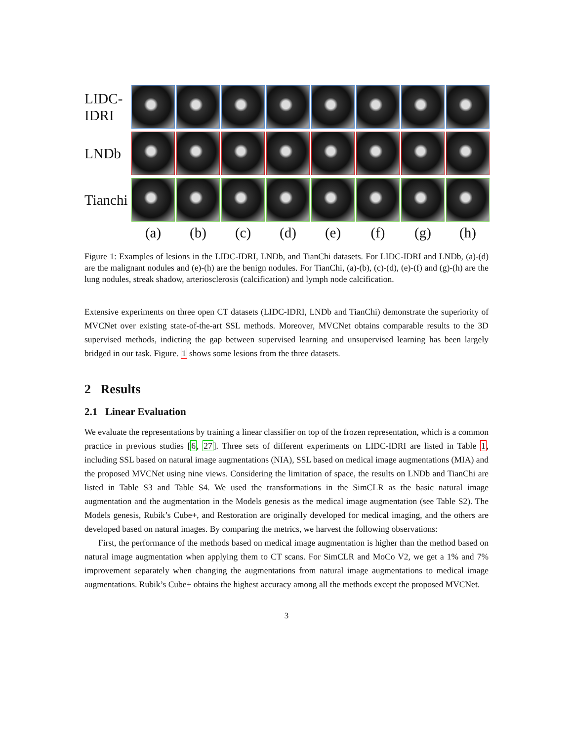LIDC-
IDRI
LNDb
Tianchi
(a)
(b)
(c)
(d)
(e)
(f)
(g)
(h)
Figure 1: Examples of lesions in the LIDC-IDRI, LNDb, and TianChi datasets. For LIDC-IDRI and LNDb, (a)-(d) are the malignant nodules and (e)-(h) are the benign nodules. For TianChi, (a)-(b), (c)-(d), (e)-(f) and (g)-(h) are the lung nodules, streak shadow, arteriosclerosis (calcification) and lymph node calcification.
Extensive experiments on three open CT datasets (LIDC-IDRI, LNDb and TianChi) demonstrate the superiority of MVCNet over existing state-of-the-art SSL methods. Moreover, MVCNet obtains comparable results to the 3D supervised methods, indicting the gap between supervised learning and unsupervised learning has been largely bridged in our task. Figure. 1 shows some lesions from the three datasets.
2 Results
2.1 Linear Evaluation
We evaluate the representations by training a linear classifier on top of the frozen representation, which is a common practice in previous studies [6, 27]. Three sets of different experiments on LIDC-IDRI are listed in Table 1, including SSL based on natural image augmentations (NIA), SSL based on medical image augmentations (MIA) and the proposed MVCNet using nine views. Considering the limitation of space, the results on LNDb and TianChi are listed in Table S3 and Table S4. We used the transformations in the SimCLR as the basic natural image augmentation and the augmentation in the Models genesis as the medical image augmentation (see Table S2). The Models genesis, Rubik’s Cube+, and Restoration are originally developed for medical imaging, and the others are developed based on natural images. By comparing the metrics, we harvest the following observations:
First, the performance of the methods based on medical image augmentation is higher than the method based on natural image augmentation when applying them to CT scans. For SimCLR and MoCo V2, we get a 1% and 7% improvement separately when changing the augmentations from natural image augmentations to medical image augmentations. Rubik’s Cube+ obtains the highest accuracy among all the methods except the proposed MVCNet.
3